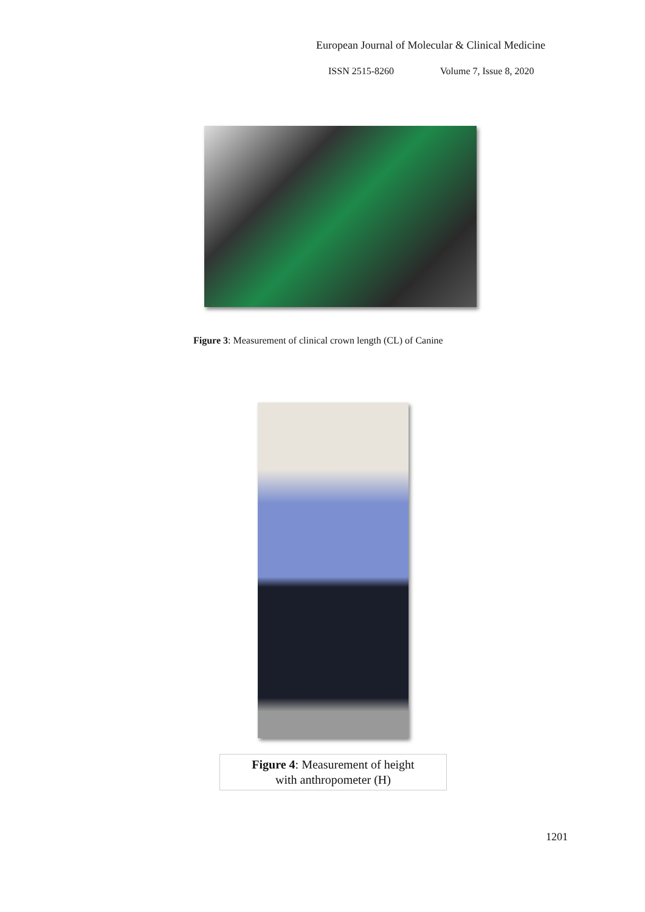European Journal of Molecular & Clinical Medicine
ISSN 2515-8260 Volume 7, Issue 8, 2020
Figure 3: Measurement of clinical crown length (CL) of Canine
Figure 4: Measurement of height
with anthropometer (H)
1201